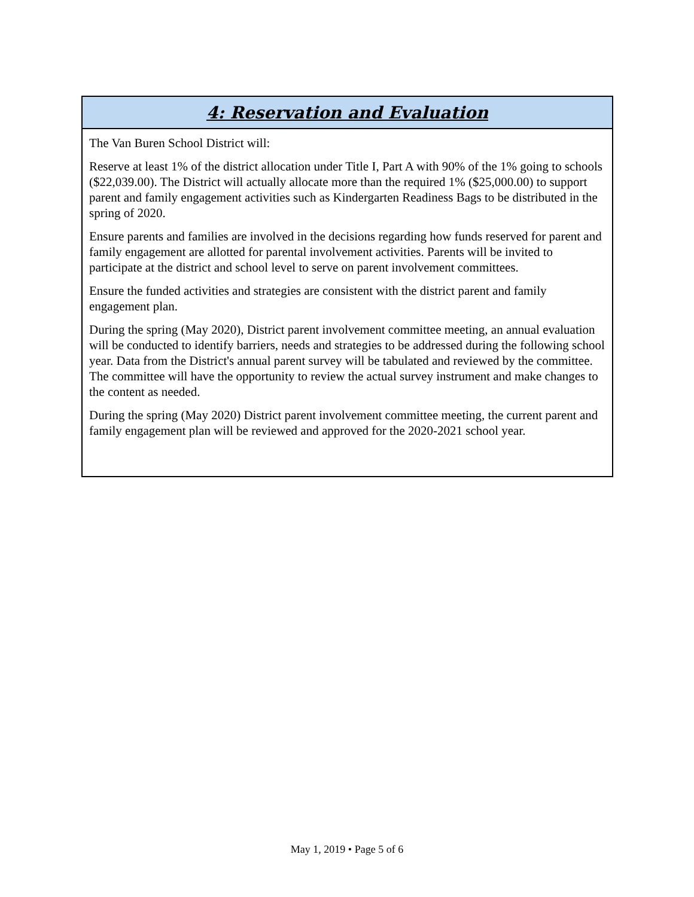| 4: Reservation and Evaluation |
| --- |
| The Van Buren School District will: Reserve at least 1% of the district allocation under Title I, Part A with 90% of the 1% going to schools ($22,039.00). The District will actually allocate more than the required 1% ($25,000.00) to support parent and family engagement activities such as Kindergarten Readiness Bags to be distributed in the spring of 2020. Ensure parents and families are involved in the decisions regarding how funds reserved for parent and family engagement are allotted for parental involvement activities. Parents will be invited to participate at the district and school level to serve on parent involvement committees. Ensure the funded activities and strategies are consistent with the district parent and family engagement plan. During the spring (May 2020), District parent involvement committee meeting, an annual evaluation will be conducted to identify barriers, needs and strategies to be addressed during the following school year. Data from the District's annual parent survey will be tabulated and reviewed by the committee. The committee will have the opportunity to review the actual survey instrument and make changes to the content as needed. During the spring (May 2020) District parent involvement committee meeting, the current parent and family engagement plan will be reviewed and approved for the 2020-2021 school year. |
May 1, 2019 • Page 5 of 6